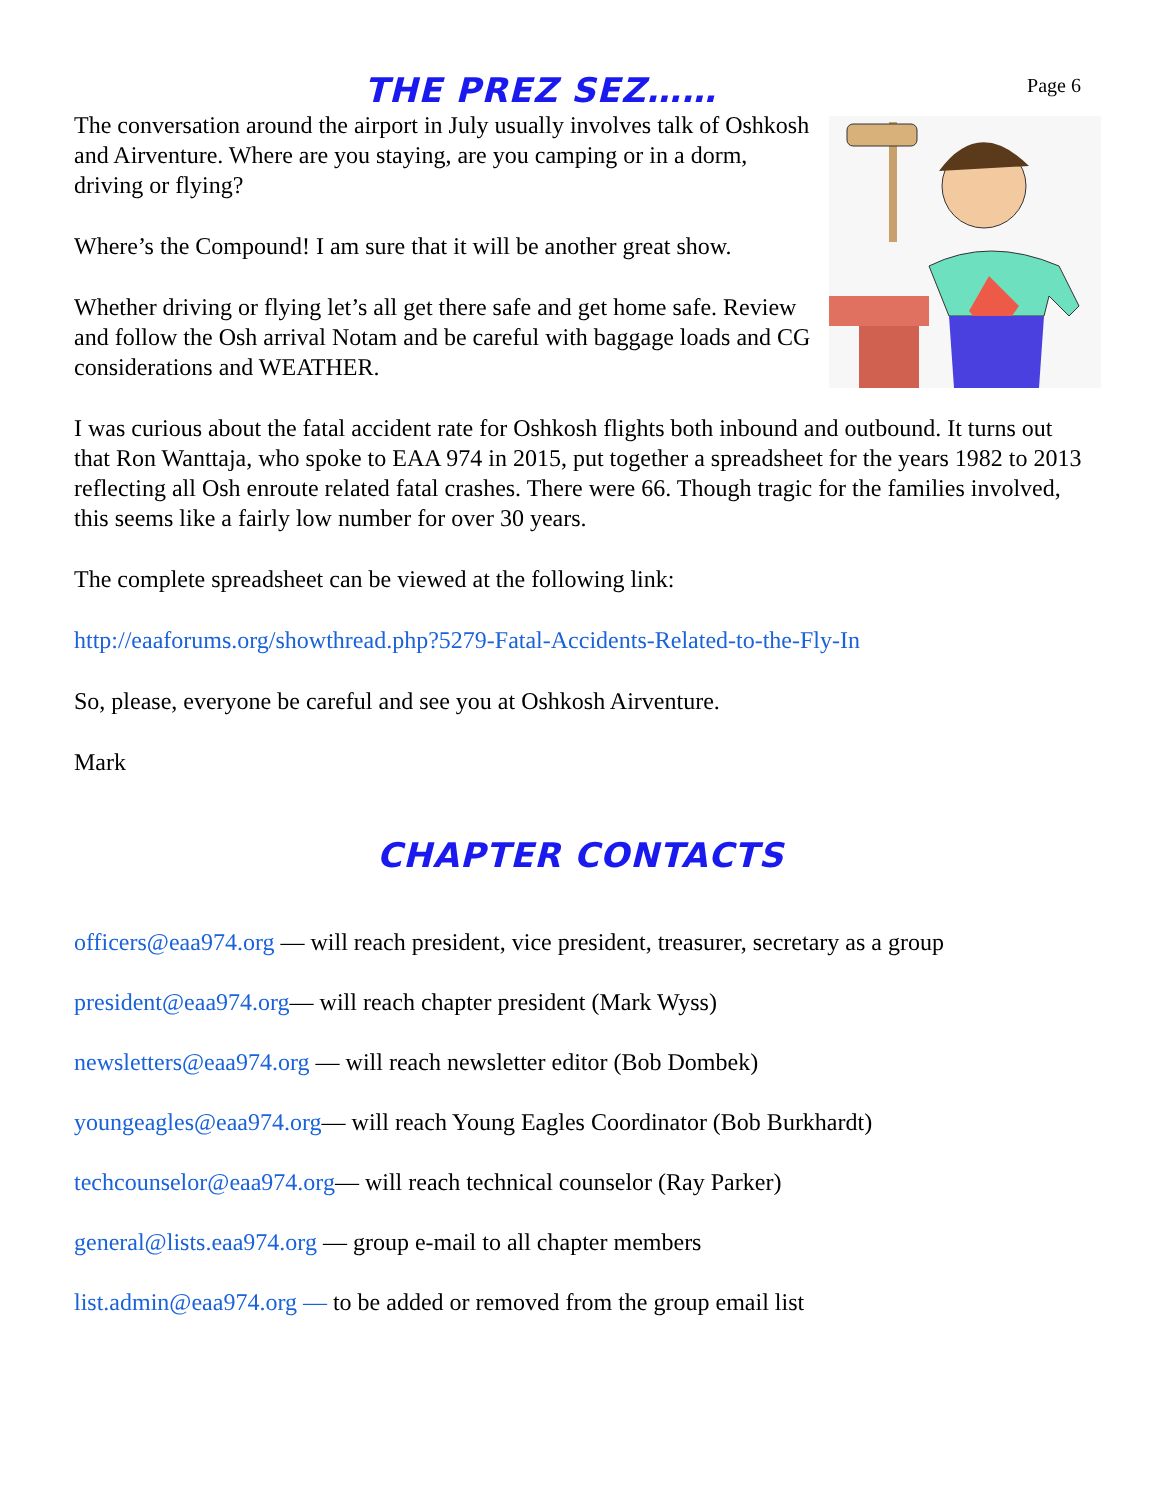Page 6
THE PREZ SEZ……
The conversation around the airport in July usually involves talk of Oshkosh and Airventure. Where are you staying, are you camping or in a dorm, driving or flying?
Where’s the Compound! I am sure that it will be another great show.
Whether driving or flying let’s all get there safe and get home safe. Review and follow the Osh arrival Notam and be careful with baggage loads and CG considerations and WEATHER.
I was curious about the fatal accident rate for Oshkosh flights both inbound and outbound. It turns out that Ron Wanttaja, who spoke to EAA 974 in 2015, put together a spreadsheet for the years 1982 to 2013 reflecting all Osh enroute related fatal crashes. There were 66. Though tragic for the families involved, this seems like a fairly low number for over 30 years.
The complete spreadsheet can be viewed at the following link:
http://eaaforums.org/showthread.php?5279-Fatal-Accidents-Related-to-the-Fly-In
So, please, everyone be careful and see you at Oshkosh Airventure.
Mark
CHAPTER CONTACTS
officers@eaa974.org — will reach president, vice president, treasurer, secretary as a group
president@eaa974.org— will reach chapter president (Mark Wyss)
newsletters@eaa974.org — will reach newsletter editor (Bob Dombek)
youngeagles@eaa974.org— will reach Young Eagles Coordinator (Bob Burkhardt)
techcounselor@eaa974.org— will reach technical counselor (Ray Parker)
general@lists.eaa974.org — group e-mail to all chapter members
list.admin@eaa974.org — to be added or removed from the group email list